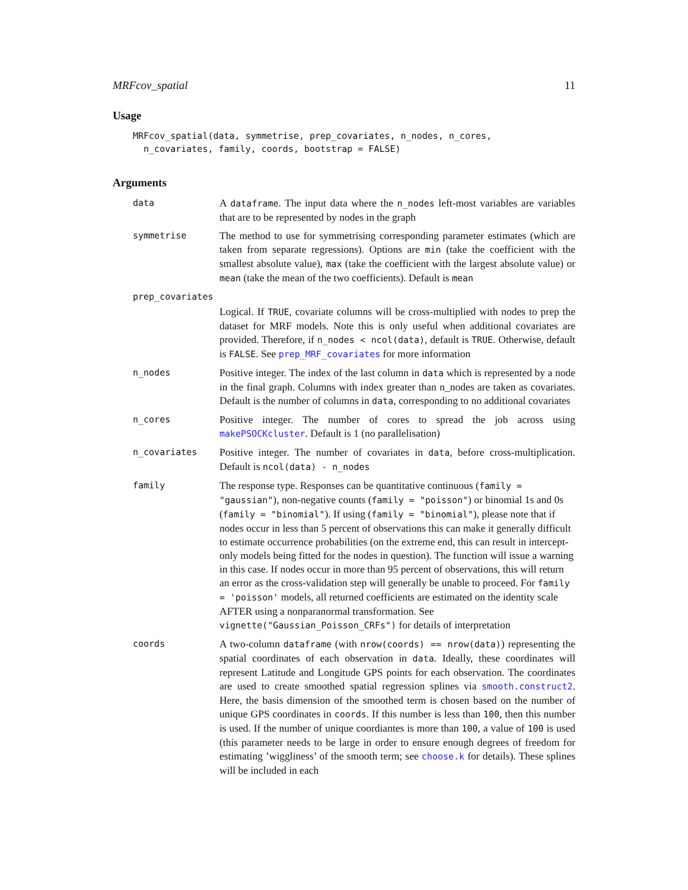MRFcov_spatial 11
Usage
MRFcov_spatial(data, symmetrise, prep_covariates, n_nodes, n_cores,
  n_covariates, family, coords, bootstrap = FALSE)
Arguments
data
A dataframe. The input data where the n_nodes left-most variables are variables that are to be represented by nodes in the graph
symmetrise
The method to use for symmetrising corresponding parameter estimates (which are taken from separate regressions). Options are min (take the coefficient with the smallest absolute value), max (take the coefficient with the largest absolute value) or mean (take the mean of the two coefficients). Default is mean
prep_covariates
Logical. If TRUE, covariate columns will be cross-multiplied with nodes to prep the dataset for MRF models. Note this is only useful when additional covariates are provided. Therefore, if n_nodes < ncol(data), default is TRUE. Otherwise, default is FALSE. See prep_MRF_covariates for more information
n_nodes
Positive integer. The index of the last column in data which is represented by a node in the final graph. Columns with index greater than n_nodes are taken as covariates. Default is the number of columns in data, corresponding to no additional covariates
n_cores
Positive integer. The number of cores to spread the job across using makePSOCKcluster. Default is 1 (no parallelisation)
n_covariates
Positive integer. The number of covariates in data, before cross-multiplication. Default is ncol(data) - n_nodes
family
The response type. Responses can be quantitative continuous (family = "gaussian"), non-negative counts (family = "poisson") or binomial 1s and 0s (family = "binomial"). If using (family = "binomial"), please note that if nodes occur in less than 5 percent of observations this can make it generally difficult to estimate occurrence probabilities (on the extreme end, this can result in intercept-only models being fitted for the nodes in question). The function will issue a warning in this case. If nodes occur in more than 95 percent of observations, this will return an error as the cross-validation step will generally be unable to proceed. For family = 'poisson' models, all returned coefficients are estimated on the identity scale AFTER using a nonparanormal transformation. See vignette("Gaussian_Poisson_CRFs") for details of interpretation
coords
A two-column dataframe (with nrow(coords) == nrow(data)) representing the spatial coordinates of each observation in data. Ideally, these coordinates will represent Latitude and Longitude GPS points for each observation. The coordinates are used to create smoothed spatial regression splines via smooth.construct2. Here, the basis dimension of the smoothed term is chosen based on the number of unique GPS coordinates in coords. If this number is less than 100, then this number is used. If the number of unique coordiantes is more than 100, a value of 100 is used (this parameter needs to be large in order to ensure enough degrees of freedom for estimating ’wiggliness’ of the smooth term; see choose.k for details). These splines will be included in each